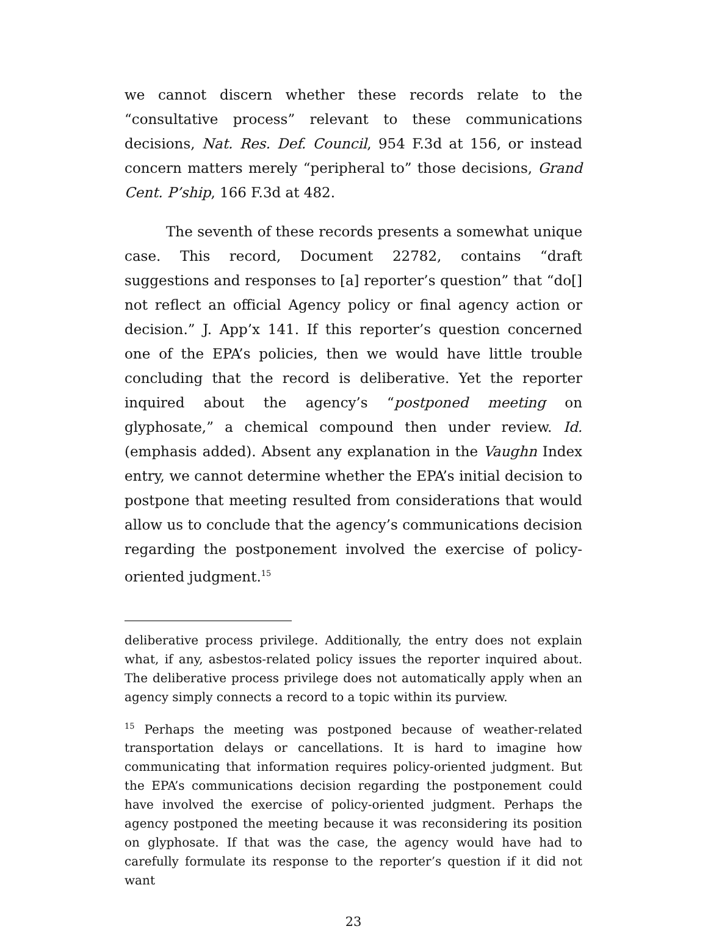we cannot discern whether these records relate to the “consultative process” relevant to these communications decisions, Nat. Res. Def. Council, 954 F.3d at 156, or instead concern matters merely “peripheral to” those decisions, Grand Cent. P’ship, 166 F.3d at 482.
The seventh of these records presents a somewhat unique case. This record, Document 22782, contains “draft suggestions and responses to [a] reporter’s question” that “do[] not reflect an official Agency policy or final agency action or decision.” J. App’x 141. If this reporter’s question concerned one of the EPA’s policies, then we would have little trouble concluding that the record is deliberative. Yet the reporter inquired about the agency’s “postponed meeting on glyphosate,” a chemical compound then under review. Id. (emphasis added). Absent any explanation in the Vaughn Index entry, we cannot determine whether the EPA’s initial decision to postpone that meeting resulted from considerations that would allow us to conclude that the agency’s communications decision regarding the postponement involved the exercise of policy-oriented judgment.<sup>15</sup>
deliberative process privilege. Additionally, the entry does not explain what, if any, asbestos-related policy issues the reporter inquired about. The deliberative process privilege does not automatically apply when an agency simply connects a record to a topic within its purview.
<sup>15</sup> Perhaps the meeting was postponed because of weather-related transportation delays or cancellations. It is hard to imagine how communicating that information requires policy-oriented judgment. But the EPA’s communications decision regarding the postponement could have involved the exercise of policy-oriented judgment. Perhaps the agency postponed the meeting because it was reconsidering its position on glyphosate. If that was the case, the agency would have had to carefully formulate its response to the reporter’s question if it did not want
23